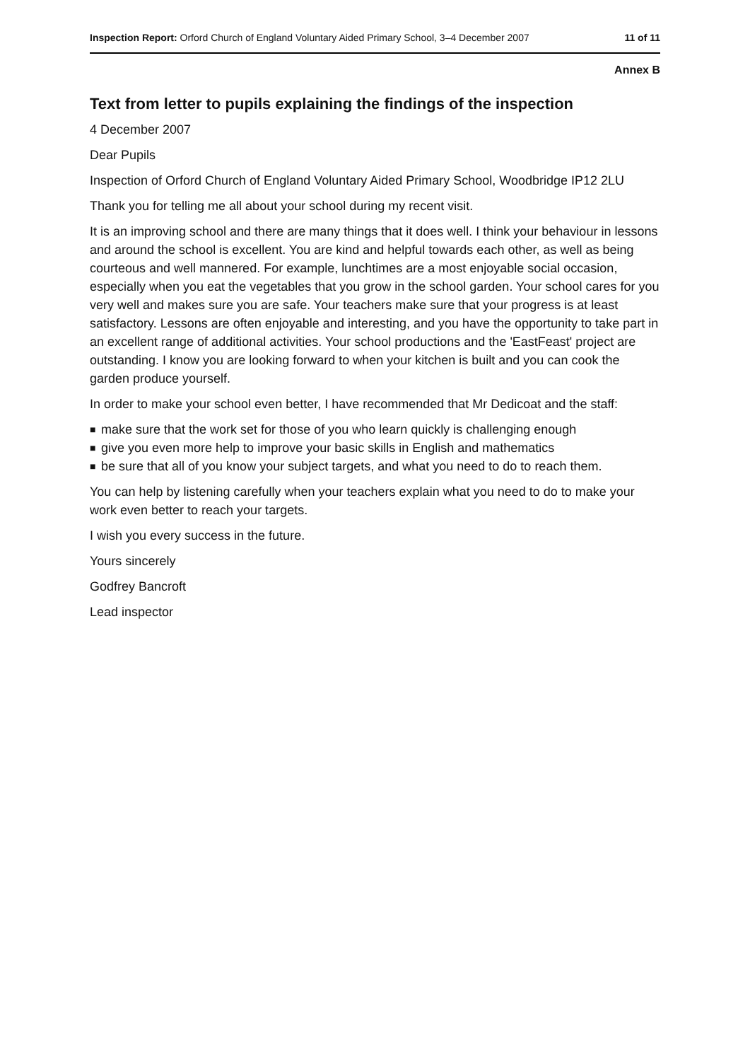Inspection Report: Orford Church of England Voluntary Aided Primary School, 3–4 December 2007
11 of 11
Annex B
Text from letter to pupils explaining the findings of the inspection
4 December 2007
Dear Pupils
Inspection of Orford Church of England Voluntary Aided Primary School, Woodbridge IP12 2LU
Thank you for telling me all about your school during my recent visit.
It is an improving school and there are many things that it does well. I think your behaviour in lessons and around the school is excellent. You are kind and helpful towards each other, as well as being courteous and well mannered. For example, lunchtimes are a most enjoyable social occasion, especially when you eat the vegetables that you grow in the school garden. Your school cares for you very well and makes sure you are safe. Your teachers make sure that your progress is at least satisfactory. Lessons are often enjoyable and interesting, and you have the opportunity to take part in an excellent range of additional activities. Your school productions and the 'EastFeast' project are outstanding. I know you are looking forward to when your kitchen is built and you can cook the garden produce yourself.
In order to make your school even better, I have recommended that Mr Dedicoat and the staff:
■ make sure that the work set for those of you who learn quickly is challenging enough
■ give you even more help to improve your basic skills in English and mathematics
■ be sure that all of you know your subject targets, and what you need to do to reach them.
You can help by listening carefully when your teachers explain what you need to do to make your work even better to reach your targets.
I wish you every success in the future.
Yours sincerely
Godfrey Bancroft
Lead inspector